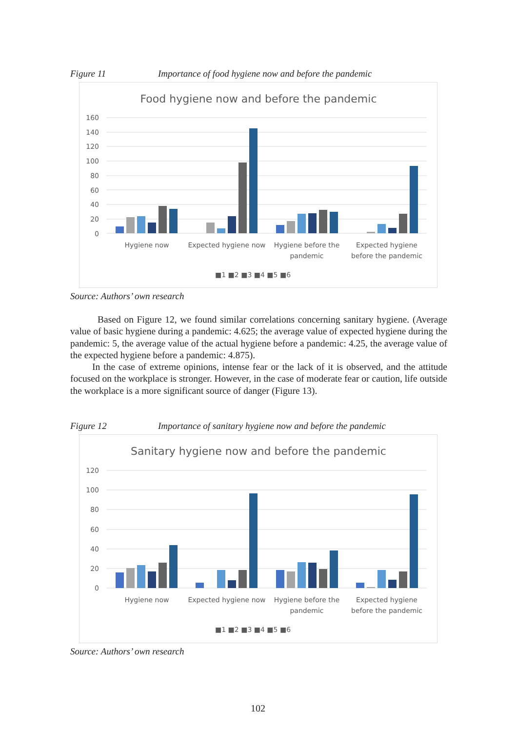Figure 11 Importance of food hygiene now and before the pandemic
Food hygiene now and before the pandemic
160
140
120
100
80
60
40
20
0
Hygiene now
Expected hygiene now
Hygiene before the
pandemic
Expected hygiene
before the pandemic
■1 ■2 ■3 ■4 ■5 ■6
Source: Authors’ own research
Based on Figure 12, we found similar correlations concerning sanitary hygiene. (Average value of basic hygiene during a pandemic: 4.625; the average value of expected hygiene during the pandemic: 5, the average value of the actual hygiene before a pandemic: 4.25, the average value of the expected hygiene before a pandemic: 4.875).
In the case of extreme opinions, intense fear or the lack of it is observed, and the attitude focused on the workplace is stronger. However, in the case of moderate fear or caution, life outside the workplace is a more significant source of danger (Figure 13).
Figure 12 Importance of sanitary hygiene now and before the pandemic
Sanitary hygiene now and before the pandemic
120
100
80
60
40
20
0
Hygiene now
Expected hygiene now
Hygiene before the
pandemic
Expected hygiene
before the pandemic
■1 ■2 ■3 ■4 ■5 ■6
Source: Authors’ own research
102